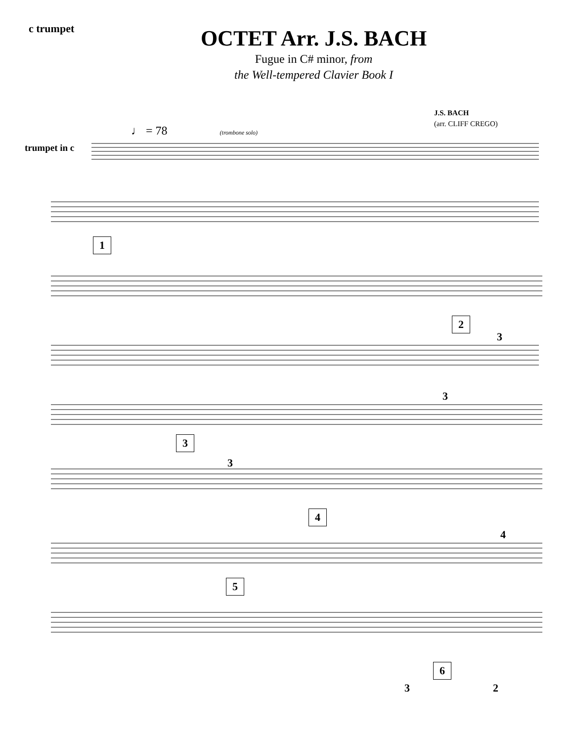c trumpet
OCTET Arr. J.S. BACH
Fugue in C# minor, from
the Well-tempered Clavier Book I
J.S. BACH
(arr. CLIFF CREGO)
♩ = 78 (trombone solo)
trumpet in c
1
2
3
3
3
3
4
4
5
6
3 2